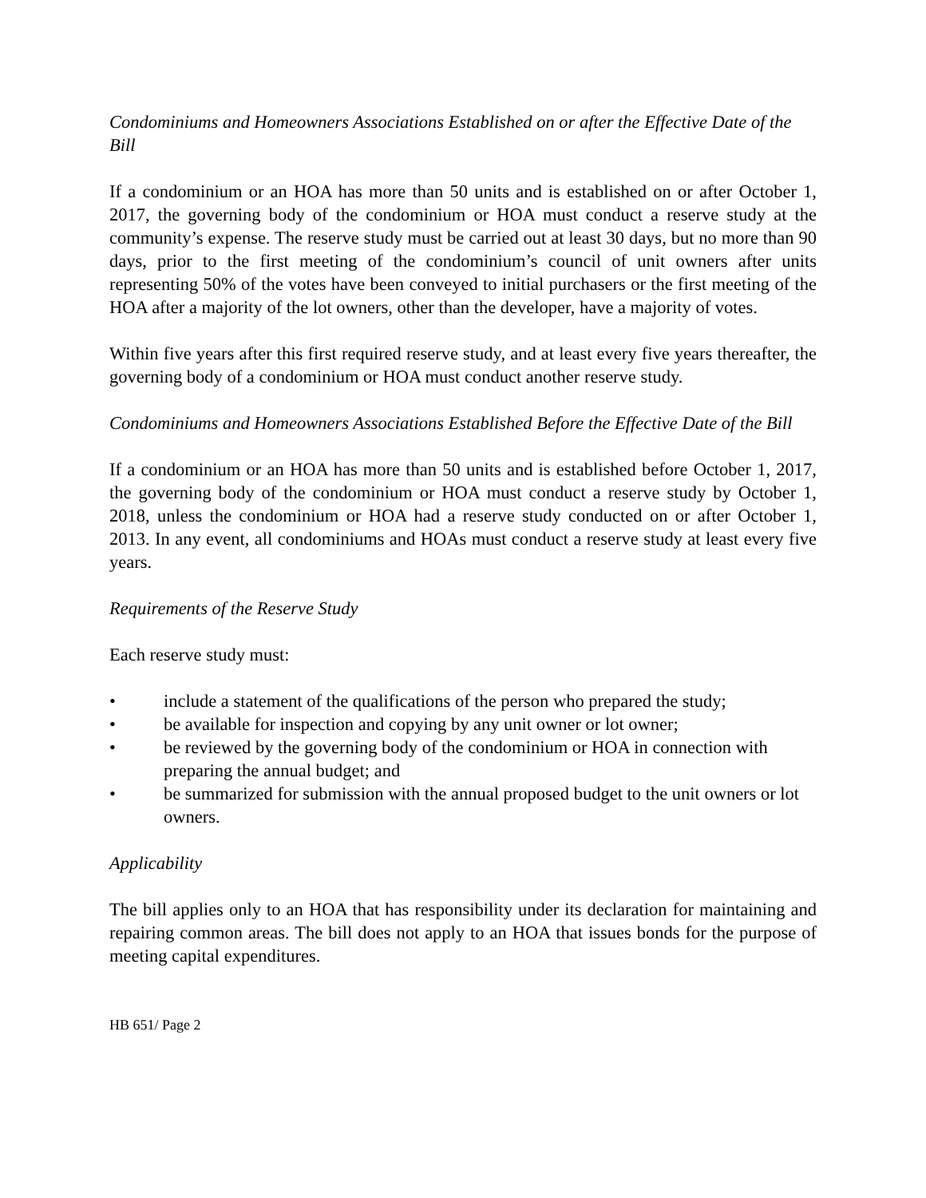Condominiums and Homeowners Associations Established on or after the Effective Date of the Bill
If a condominium or an HOA has more than 50 units and is established on or after October 1, 2017, the governing body of the condominium or HOA must conduct a reserve study at the community’s expense. The reserve study must be carried out at least 30 days, but no more than 90 days, prior to the first meeting of the condominium’s council of unit owners after units representing 50% of the votes have been conveyed to initial purchasers or the first meeting of the HOA after a majority of the lot owners, other than the developer, have a majority of votes.
Within five years after this first required reserve study, and at least every five years thereafter, the governing body of a condominium or HOA must conduct another reserve study.
Condominiums and Homeowners Associations Established Before the Effective Date of the Bill
If a condominium or an HOA has more than 50 units and is established before October 1, 2017, the governing body of the condominium or HOA must conduct a reserve study by October 1, 2018, unless the condominium or HOA had a reserve study conducted on or after October 1, 2013. In any event, all condominiums and HOAs must conduct a reserve study at least every five years.
Requirements of the Reserve Study
Each reserve study must:
• include a statement of the qualifications of the person who prepared the study;
• be available for inspection and copying by any unit owner or lot owner;
• be reviewed by the governing body of the condominium or HOA in connection with preparing the annual budget; and
• be summarized for submission with the annual proposed budget to the unit owners or lot owners.
Applicability
The bill applies only to an HOA that has responsibility under its declaration for maintaining and repairing common areas. The bill does not apply to an HOA that issues bonds for the purpose of meeting capital expenditures.
HB 651/ Page 2